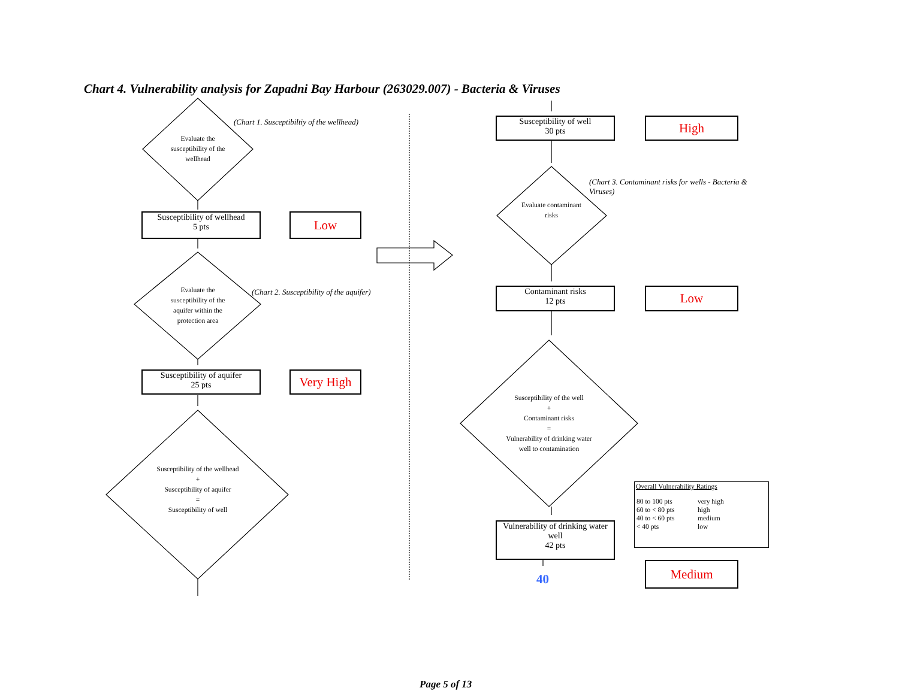Chart 4. Vulnerability analysis for Zapadni Bay Harbour (263029.007) - Bacteria & Viruses
Evaluate the susceptibility of the wellhead
(Chart 1. Susceptibiltiy of the wellhead)
Susceptibility of wellhead
5 pts
Low
Evaluate the susceptibility of the aquifer within the protection area
(Chart 2. Susceptibility of the aquifer)
Susceptibility of aquifer
25 pts
Very High
Susceptibility of the wellhead
+
Susceptibility of aquifer
=
Susceptibility of well
Susceptibility of well
30 pts
High
(Chart 3. Contaminant risks for wells - Bacteria & Viruses)
Evaluate contaminant risks
Contaminant risks
12 pts
Low
Susceptibility of the well
+
Contaminant risks
=
Vulnerability of drinking water well to contamination
Vulnerability of drinking water well
42 pts
Overall Vulnerability Ratings
| 80 to 100 pts | very high |
| 60 to < 80 pts | high |
| 40 to < 60 pts | medium |
| < 40 pts | low |
40
Medium
Page 5 of 13